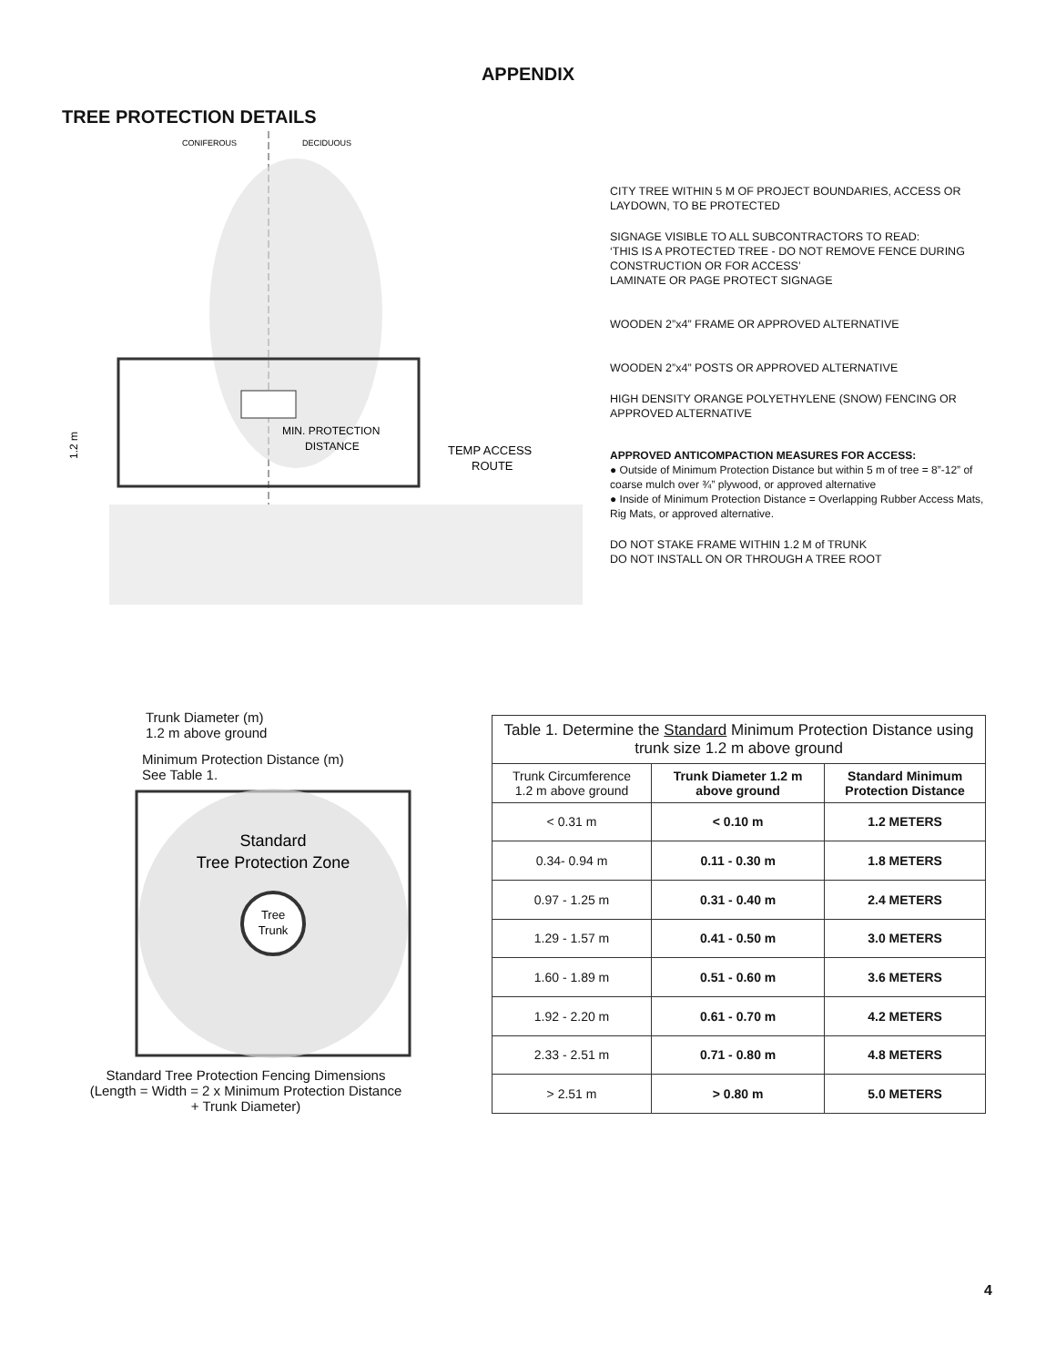APPENDIX
TREE PROTECTION DETAILS
CONIFEROUS
DECIDUOUS
MIN. PROTECTION
DISTANCE
TEMP ACCESS
ROUTE
1.2 m
CITY TREE WITHIN 5 M OF PROJECT BOUNDARIES, ACCESS OR LAYDOWN, TO BE PROTECTED
SIGNAGE VISIBLE TO ALL SUBCONTRACTORS TO READ:
‘THIS IS A PROTECTED TREE - DO NOT REMOVE FENCE DURING CONSTRUCTION OR FOR ACCESS’
LAMINATE OR PAGE PROTECT SIGNAGE
WOODEN 2”x4” FRAME OR APPROVED ALTERNATIVE
WOODEN 2”x4” POSTS OR APPROVED ALTERNATIVE
HIGH DENSITY ORANGE POLYETHYLENE (SNOW) FENCING OR APPROVED ALTERNATIVE
APPROVED ANTICOMPACTION MEASURES FOR ACCESS:
● Outside of Minimum Protection Distance but within 5 m of tree = 8”-12” of coarse mulch over ¾” plywood, or approved alternative
● Inside of Minimum Protection Distance = Overlapping Rubber Access Mats, Rig Mats, or approved alternative.
DO NOT STAKE FRAME WITHIN 1.2 M of TRUNK
DO NOT INSTALL ON OR THROUGH A TREE ROOT
Trunk Diameter (m)
1.2 m above ground
Minimum Protection Distance (m)
See Table 1.
Standard
Tree Protection Zone
Tree
Trunk
Standard Tree Protection Fencing Dimensions
(Length = Width = 2 x Minimum Protection Distance
+ Trunk Diameter)
Table 1. Determine the Standard Minimum Protection Distance using trunk size 1.2 m above ground
| Trunk Circumference 1.2 m above ground | Trunk Diameter 1.2 m above ground | Standard Minimum Protection Distance |
| --- | --- | --- |
| < 0.31 m | < 0.10 m | 1.2 METERS |
| 0.34- 0.94 m | 0.11 - 0.30 m | 1.8 METERS |
| 0.97 - 1.25 m | 0.31 - 0.40 m | 2.4 METERS |
| 1.29 - 1.57 m | 0.41 - 0.50 m | 3.0 METERS |
| 1.60 - 1.89 m | 0.51 - 0.60 m | 3.6 METERS |
| 1.92 - 2.20 m | 0.61 - 0.70 m | 4.2 METERS |
| 2.33 - 2.51 m | 0.71 - 0.80 m | 4.8 METERS |
| > 2.51 m | > 0.80 m | 5.0 METERS |
4